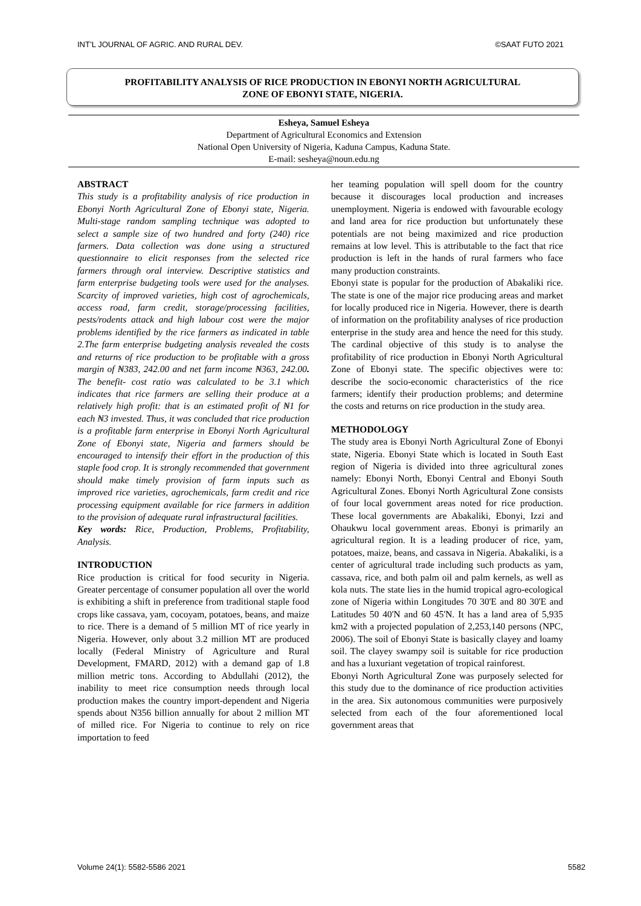INT’L JOURNAL OF AGRIC. AND RURAL DEV. ©SAAT FUTO 2021
PROFITABILITY ANALYSIS OF RICE PRODUCTION IN EBONYI NORTH AGRICULTURAL
ZONE OF EBONYI STATE, NIGERIA.
Esheya, Samuel Esheya
Department of Agricultural Economics and Extension
National Open University of Nigeria, Kaduna Campus, Kaduna State.
E-mail: sesheya@noun.edu.ng
ABSTRACT
This study is a profitability analysis of rice production in Ebonyi North Agricultural Zone of Ebonyi state, Nigeria. Multi-stage random sampling technique was adopted to select a sample size of two hundred and forty (240) rice farmers. Data collection was done using a structured questionnaire to elicit responses from the selected rice farmers through oral interview. Descriptive statistics and farm enterprise budgeting tools were used for the analyses. Scarcity of improved varieties, high cost of agrochemicals, access road, farm credit, storage/processing facilities, pests/rodents attack and high labour cost were the major problems identified by the rice farmers as indicated in table 2.The farm enterprise budgeting analysis revealed the costs and returns of rice production to be profitable with a gross margin of ₦383, 242.00 and net farm income ₦363, 242.00. The benefit- cost ratio was calculated to be 3.1 which indicates that rice farmers are selling their produce at a relatively high profit: that is an estimated profit of ₦1 for each ₦3 invested. Thus, it was concluded that rice production is a profitable farm enterprise in Ebonyi North Agricultural Zone of Ebonyi state, Nigeria and farmers should be encouraged to intensify their effort in the production of this staple food crop. It is strongly recommended that government should make timely provision of farm inputs such as improved rice varieties, agrochemicals, farm credit and rice processing equipment available for rice farmers in addition to the provision of adequate rural infrastructural facilities.
Key words: Rice, Production, Problems, Profitability, Analysis.
INTRODUCTION
Rice production is critical for food security in Nigeria. Greater percentage of consumer population all over the world is exhibiting a shift in preference from traditional staple food crops like cassava, yam, cocoyam, potatoes, beans, and maize to rice. There is a demand of 5 million MT of rice yearly in Nigeria. However, only about 3.2 million MT are produced locally (Federal Ministry of Agriculture and Rural Development, FMARD, 2012) with a demand gap of 1.8 million metric tons. According to Abdullahi (2012), the inability to meet rice consumption needs through local production makes the country import-dependent and Nigeria spends about N356 billion annually for about 2 million MT of milled rice. For Nigeria to continue to rely on rice importation to feed
her teaming population will spell doom for the country because it discourages local production and increases unemployment. Nigeria is endowed with favourable ecology and land area for rice production but unfortunately these potentials are not being maximized and rice production remains at low level. This is attributable to the fact that rice production is left in the hands of rural farmers who face many production constraints.
Ebonyi state is popular for the production of Abakaliki rice. The state is one of the major rice producing areas and market for locally produced rice in Nigeria. However, there is dearth of information on the profitability analyses of rice production enterprise in the study area and hence the need for this study. The cardinal objective of this study is to analyse the profitability of rice production in Ebonyi North Agricultural Zone of Ebonyi state. The specific objectives were to: describe the socio-economic characteristics of the rice farmers; identify their production problems; and determine the costs and returns on rice production in the study area.
METHODOLOGY
The study area is Ebonyi North Agricultural Zone of Ebonyi state, Nigeria. Ebonyi State which is located in South East region of Nigeria is divided into three agricultural zones namely: Ebonyi North, Ebonyi Central and Ebonyi South Agricultural Zones. Ebonyi North Agricultural Zone consists of four local government areas noted for rice production. These local governments are Abakaliki, Ebonyi, Izzi and Ohaukwu local government areas. Ebonyi is primarily an agricultural region. It is a leading producer of rice, yam, potatoes, maize, beans, and cassava in Nigeria. Abakaliki, is a center of agricultural trade including such products as yam, cassava, rice, and both palm oil and palm kernels, as well as kola nuts. The state lies in the humid tropical agro-ecological zone of Nigeria within Longitudes 70 30'E and 80 30'E and Latitudes 50 40'N and 60 45'N. It has a land area of 5,935 km2 with a projected population of 2,253,140 persons (NPC, 2006). The soil of Ebonyi State is basically clayey and loamy soil. The clayey swampy soil is suitable for rice production and has a luxuriant vegetation of tropical rainforest.
Ebonyi North Agricultural Zone was purposely selected for this study due to the dominance of rice production activities in the area. Six autonomous communities were purposively selected from each of the four aforementioned local government areas that
Volume 24(1): 5582-5586 2021 5582